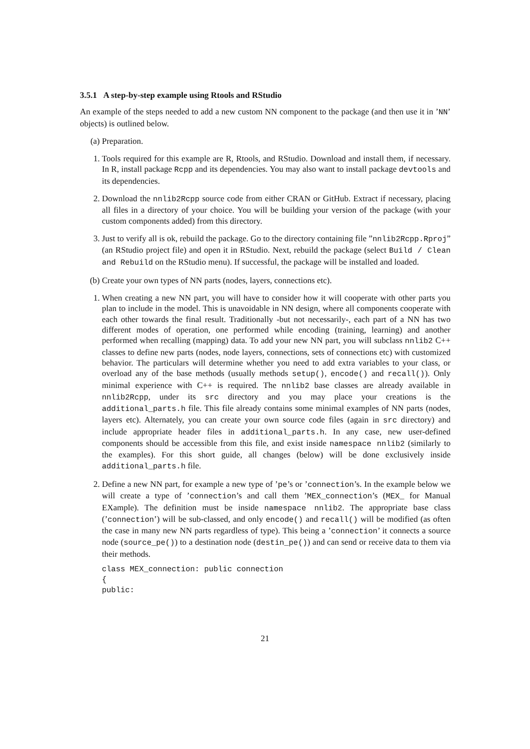3.5.1 A step-by-step example using Rtools and RStudio
An example of the steps needed to add a new custom NN component to the package (and then use it in ’NN’ objects) is outlined below.
(a) Preparation.
1. Tools required for this example are R, Rtools, and RStudio. Download and install them, if necessary. In R, install package Rcpp and its dependencies. You may also want to install package devtools and its dependencies.
2. Download the nnlib2Rcpp source code from either CRAN or GitHub. Extract if necessary, placing all files in a directory of your choice. You will be building your version of the package (with your custom components added) from this directory.
3. Just to verify all is ok, rebuild the package. Go to the directory containing file ”nnlib2Rcpp.Rproj” (an RStudio project file) and open it in RStudio. Next, rebuild the package (select Build / Clean and Rebuild on the RStudio menu). If successful, the package will be installed and loaded.
(b) Create your own types of NN parts (nodes, layers, connections etc).
1. When creating a new NN part, you will have to consider how it will cooperate with other parts you plan to include in the model. This is unavoidable in NN design, where all components cooperate with each other towards the final result. Traditionally -but not necessarily-, each part of a NN has two different modes of operation, one performed while encoding (training, learning) and another performed when recalling (mapping) data. To add your new NN part, you will subclass nnlib2 C++ classes to define new parts (nodes, node layers, connections, sets of connections etc) with customized behavior. The particulars will determine whether you need to add extra variables to your class, or overload any of the base methods (usually methods setup(), encode() and recall()). Only minimal experience with C++ is required. The nnlib2 base classes are already available in nnlib2Rcpp, under its src directory and you may place your creations is the additional_parts.h file. This file already contains some minimal examples of NN parts (nodes, layers etc). Alternately, you can create your own source code files (again in src directory) and include appropriate header files in additional_parts.h. In any case, new user-defined components should be accessible from this file, and exist inside namespace nnlib2 (similarly to the examples). For this short guide, all changes (below) will be done exclusively inside additional_parts.h file.
2. Define a new NN part, for example a new type of ’pe’s or ’connection’s. In the example below we will create a type of ’connection’s and call them ’MEX_connection’s (MEX_ for Manual EXample). The definition must be inside namespace nnlib2. The appropriate base class (’connection’) will be sub-classed, and only encode() and recall() will be modified (as often the case in many new NN parts regardless of type). This being a ’connection’ it connects a source node (source_pe()) to a destination node (destin_pe()) and can send or receive data to them via their methods.
class MEX_connection: public connection
{
public:
21